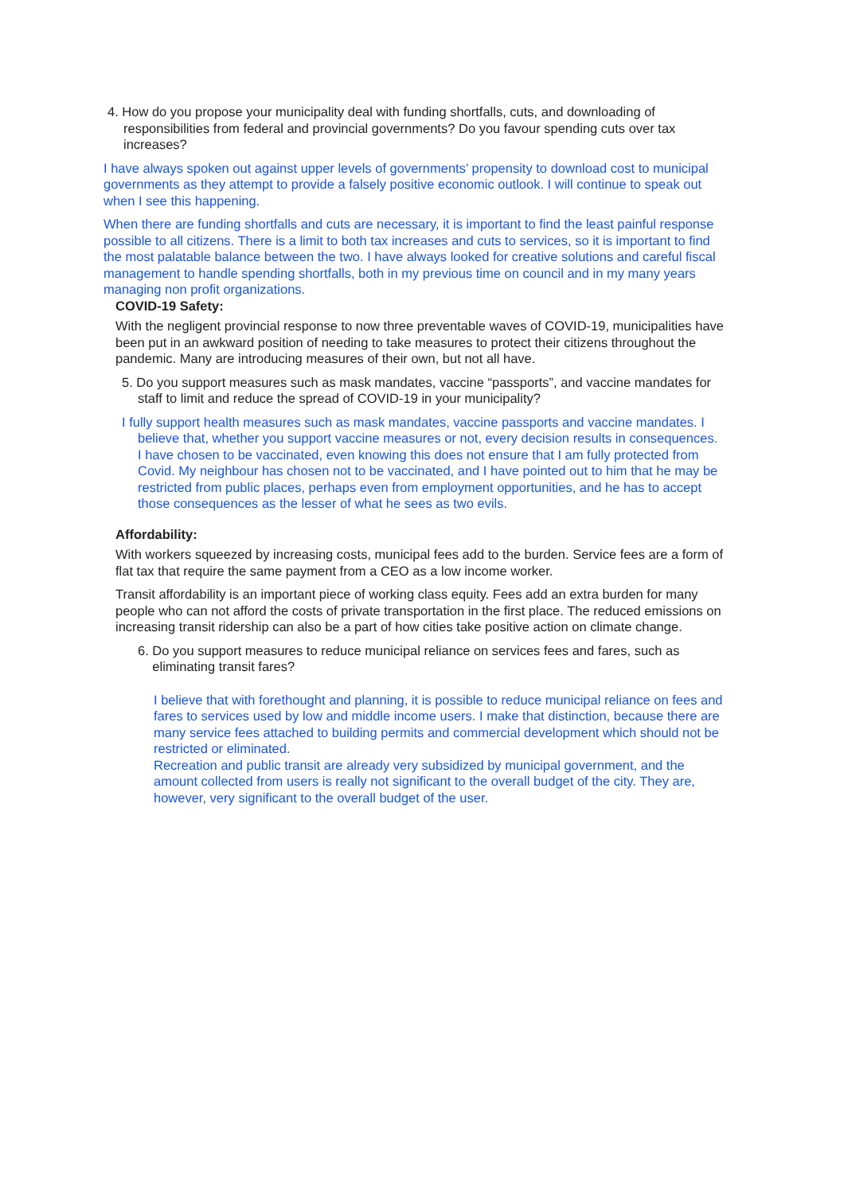4. How do you propose your municipality deal with funding shortfalls, cuts, and downloading of responsibilities from federal and provincial governments? Do you favour spending cuts over tax increases?
I have always spoken out against upper levels of governments’ propensity to download cost to municipal governments as they attempt to provide a falsely positive economic outlook. I will continue to speak out when I see this happening.
When there are funding shortfalls and cuts are necessary, it is important to find the least painful response possible to all citizens. There is a limit to both tax increases and cuts to services, so it is important to find the most palatable balance between the two. I have always looked for creative solutions and careful fiscal management to handle spending shortfalls, both in my previous time on council and in my many years managing non profit organizations.
COVID-19 Safety:
With the negligent provincial response to now three preventable waves of COVID-19, municipalities have been put in an awkward position of needing to take measures to protect their citizens throughout the pandemic. Many are introducing measures of their own, but not all have.
5. Do you support measures such as mask mandates, vaccine “passports”, and vaccine mandates for staff to limit and reduce the spread of COVID-19 in your municipality?
I fully support health measures such as mask mandates, vaccine passports and vaccine mandates. I believe that, whether you support vaccine measures or not, every decision results in consequences. I have chosen to be vaccinated, even knowing this does not ensure that I am fully protected from Covid. My neighbour has chosen not to be vaccinated, and I have pointed out to him that he may be restricted from public places, perhaps even from employment opportunities, and he has to accept those consequences as the lesser of what he sees as two evils.
Affordability:
With workers squeezed by increasing costs, municipal fees add to the burden. Service fees are a form of flat tax that require the same payment from a CEO as a low income worker.
Transit affordability is an important piece of working class equity. Fees add an extra burden for many people who can not afford the costs of private transportation in the first place. The reduced emissions on increasing transit ridership can also be a part of how cities take positive action on climate change.
6. Do you support measures to reduce municipal reliance on services fees and fares, such as
eliminating transit fares?
I believe that with forethought and planning, it is possible to reduce municipal reliance on fees and fares to services used by low and middle income users. I make that distinction, because there are many service fees attached to building permits and commercial development which should not be restricted or eliminated.
Recreation and public transit are already very subsidized by municipal government, and the amount collected from users is really not significant to the overall budget of the city. They are, however, very significant to the overall budget of the user.